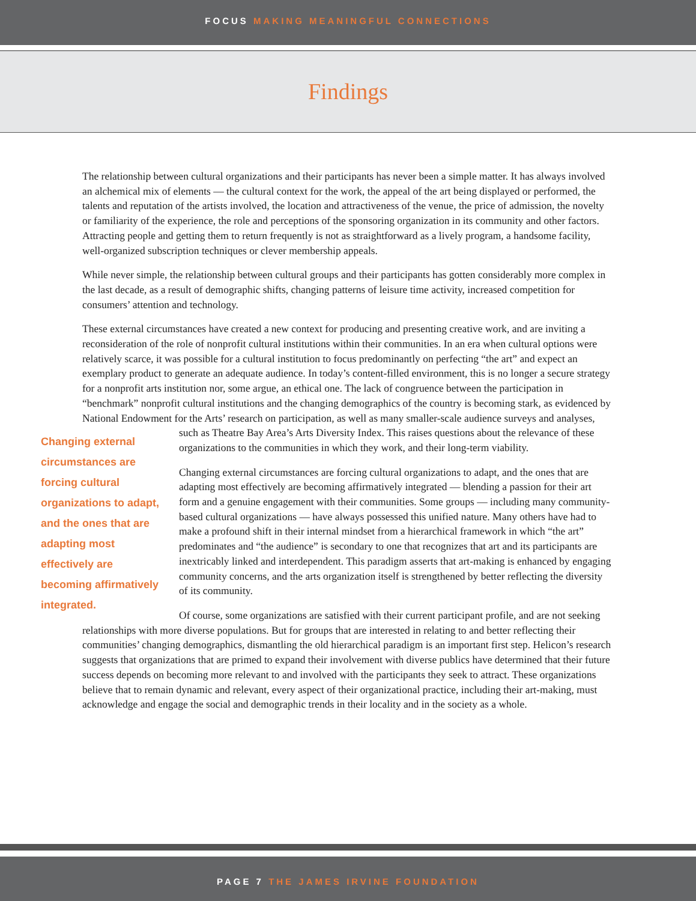FOCUS MAKING MEANINGFUL CONNECTIONS
Findings
The relationship between cultural organizations and their participants has never been a simple matter. It has always involved an alchemical mix of elements — the cultural context for the work, the appeal of the art being displayed or performed, the talents and reputation of the artists involved, the location and attractiveness of the venue, the price of admission, the novelty or familiarity of the experience, the role and perceptions of the sponsoring organization in its community and other factors. Attracting people and getting them to return frequently is not as straightforward as a lively program, a handsome facility, well-organized subscription techniques or clever membership appeals.
While never simple, the relationship between cultural groups and their participants has gotten considerably more complex in the last decade, as a result of demographic shifts, changing patterns of leisure time activity, increased competition for consumers’ attention and technology.
These external circumstances have created a new context for producing and presenting creative work, and are inviting a reconsideration of the role of nonprofit cultural institutions within their communities. In an era when cultural options were relatively scarce, it was possible for a cultural institution to focus predominantly on perfecting “the art” and expect an exemplary product to generate an adequate audience. In today’s content-filled environment, this is no longer a secure strategy for a nonprofit arts institution nor, some argue, an ethical one. The lack of congruence between the participation in “benchmark” nonprofit cultural institutions and the changing demographics of the country is becoming stark, as evidenced by National Endowment for the Arts’ research on participation, as well as many smaller-scale audience surveys and analyses, such as Theatre Changing external circumstances are forcing cultural organizations to adapt, and the ones that are adapting most effectively are becoming affirmatively integrated. Bay Area’s Arts Diversity Index. This raises questions about the relevance of these organizations to the communities in which they work, and their long-term viability.
Changing external circumstances are forcing cultural organizations to adapt, and the ones that are adapting most effectively are becoming affirmatively integrated — blending a passion for their art form and a genuine engagement with their communities. Some groups — including many community-based cultural organizations — have always possessed this unified nature. Many others have had to make a profound shift in their internal mindset from a hierarchical framework in which “the art” predominates and “the audience” is secondary to one that recognizes that art and its participants are inextricably linked and interdependent. This paradigm asserts that art-making is enhanced by engaging community concerns, and the arts organization itself is strengthened by better reflecting the diversity of its community.
Of course, some organizations are satisfied with their current participant profile, and are not seeking relationships with more diverse populations. But for groups that are interested in relating to and better reflecting their communities’ changing demographics, dismantling the old hierarchical paradigm is an important first step. Helicon’s research suggests that organizations that are primed to expand their involvement with diverse publics have determined that their future success depends on becoming more relevant to and involved with the participants they seek to attract. These organizations believe that to remain dynamic and relevant, every aspect of their organizational practice, including their art-making, must acknowledge and engage the social and demographic trends in their locality and in the society as a whole.
PAGE 7 THE JAMES IRVINE FOUNDATION